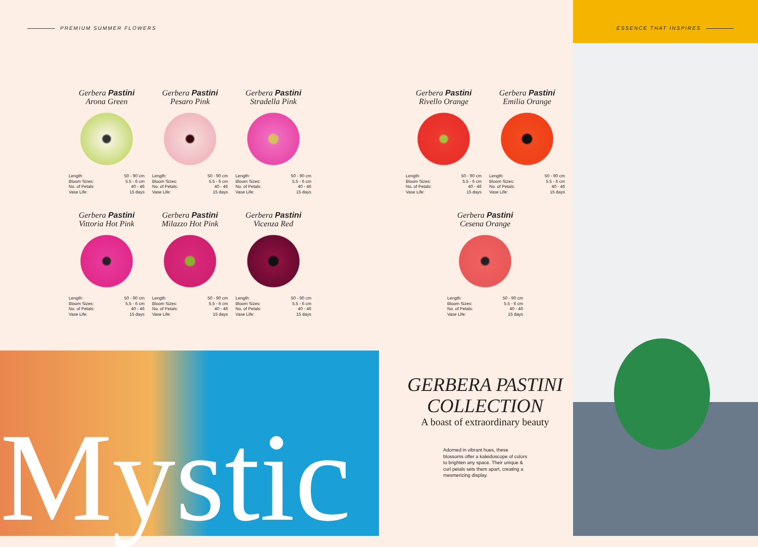PREMIUM SUMMER FLOWERS ESSENCE THAT INSPIRES
Gerbera Pastini Arona Green
| Length: | 50 - 90 cm |
| Bloom Sizes: | 5.5 - 6 cm |
| No. of Petals: | 40 - 46 |
| Vase Life: | 15 days |
Gerbera Pastini Pesaro Pink
| Length: | 50 - 90 cm |
| Bloom Sizes: | 5.5 - 6 cm |
| No. of Petals: | 40 - 46 |
| Vase Life: | 15 days |
Gerbera Pastini Stradella Pink
| Length: | 50 - 90 cm |
| Bloom Sizes: | 5.5 - 6 cm |
| No. of Petals: | 40 - 46 |
| Vase Life: | 15 days |
Gerbera Pastini Rivello Orange
| Length: | 50 - 90 cm |
| Bloom Sizes: | 5.5 - 6 cm |
| No. of Petals: | 40 - 46 |
| Vase Life: | 15 days |
Gerbera Pastini Emilia Orange
| Length: | 50 - 90 cm |
| Bloom Sizes: | 5.5 - 6 cm |
| No. of Petals: | 40 - 46 |
| Vase Life: | 15 days |
Gerbera Pastini Vittoria Hot Pink
| Length: | 50 - 90 cm |
| Bloom Sizes: | 5.5 - 6 cm |
| No. of Petals: | 40 - 46 |
| Vase Life: | 15 days |
Gerbera Pastini Milazzo Hot Pink
| Length: | 50 - 90 cm |
| Bloom Sizes: | 5.5 - 6 cm |
| No. of Petals: | 40 - 46 |
| Vase Life: | 15 days |
Gerbera Pastini Vicenza Red
| Length: | 50 - 90 cm |
| Bloom Sizes: | 5.5 - 6 cm |
| No. of Petals: | 40 - 46 |
| Vase Life: | 15 days |
Gerbera Pastini Cesena Orange
| Length: | 50 - 90 cm |
| Bloom Sizes: | 5.5 - 6 cm |
| No. of Petals: | 40 - 46 |
| Vase Life: | 15 days |
Mystic
GERBERA PASTINI COLLECTION
A boast of extraordinary beauty
Adorned in vibrant hues, these blossoms offer a kaleidoscope of colors to brighten any space. Their unique & curl petals sets them apart, creating a mesmerizing display.